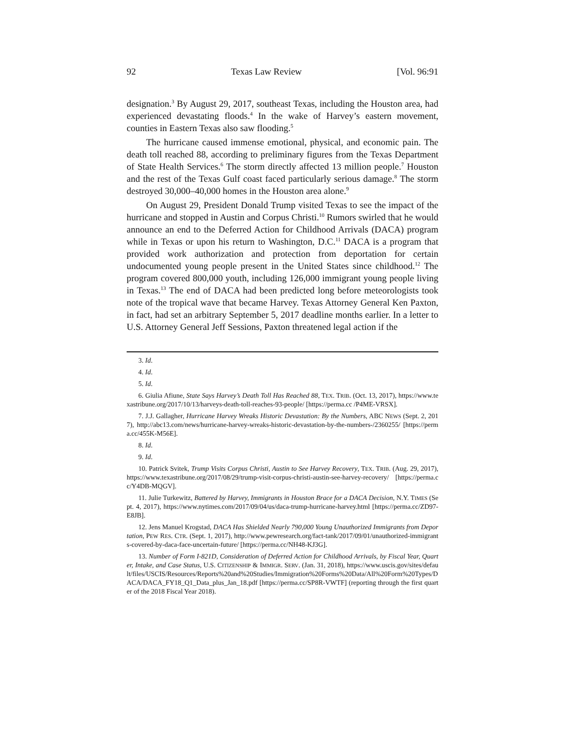92 Texas Law Review [Vol. 96:91
designation.<sup>3</sup> By August 29, 2017, southeast Texas, including the Houston area, had experienced devastating floods.<sup>4</sup> In the wake of Harvey’s eastern movement, counties in Eastern Texas also saw flooding.<sup>5</sup>
The hurricane caused immense emotional, physical, and economic pain. The death toll reached 88, according to preliminary figures from the Texas Department of State Health Services.<sup>6</sup> The storm directly affected 13 million people.<sup>7</sup> Houston and the rest of the Texas Gulf coast faced particularly serious damage.<sup>8</sup> The storm destroyed 30,000–40,000 homes in the Houston area alone.<sup>9</sup>
On August 29, President Donald Trump visited Texas to see the impact of the hurricane and stopped in Austin and Corpus Christi.<sup>10</sup> Rumors swirled that he would announce an end to the Deferred Action for Childhood Arrivals (DACA) program while in Texas or upon his return to Washington, D.C.<sup>11</sup> DACA is a program that provided work authorization and protection from deportation for certain undocumented young people present in the United States since childhood.<sup>12</sup> The program covered 800,000 youth, including 126,000 immigrant young people living in Texas.<sup>13</sup> The end of DACA had been predicted long before meteorologists took note of the tropical wave that became Harvey. Texas Attorney General Ken Paxton, in fact, had set an arbitrary September 5, 2017 deadline months earlier. In a letter to U.S. Attorney General Jeff Sessions, Paxton threatened legal action if the
3. Id.
4. Id.
5. Id.
6. Giulia Afiune, State Says Harvey’s Death Toll Has Reached 88, TEX. TRIB. (Oct. 13, 2017), https://www.texastribune.org/2017/10/13/harveys-death-toll-reaches-93-people/ [https://perma.cc /P4ME-VRSX].
7. J.J. Gallagher, Hurricane Harvey Wreaks Historic Devastation: By the Numbers, ABC NEWS (Sept. 2, 2017), http://abc13.com/news/hurricane-harvey-wreaks-historic-devastation-by-the-numbers-/2360255/ [https://perma.cc/455K-M56E].
8. Id.
9. Id.
10. Patrick Svitek, Trump Visits Corpus Christi, Austin to See Harvey Recovery, TEX. TRIB. (Aug. 29, 2017), https://www.texastribune.org/2017/08/29/trump-visit-corpus-christi-austin-see-harvey-recovery/ [https://perma.cc/Y4DB-MQGV].
11. Julie Turkewitz, Battered by Harvey, Immigrants in Houston Brace for a DACA Decision, N.Y. TIMES (Sept. 4, 2017), https://www.nytimes.com/2017/09/04/us/daca-trump-hurricane-harvey.html [https://perma.cc/ZD97-E8JB].
12. Jens Manuel Krogstad, DACA Has Shielded Nearly 790,000 Young Unauthorized Immigrants from Deportation, PEW RES. CTR. (Sept. 1, 2017), http://www.pewresearch.org/fact-tank/2017/09/01/unauthorized-immigrants-covered-by-daca-face-uncertain-future/ [https://perma.cc/NH48-KJ3G].
13. Number of Form I-821D, Consideration of Deferred Action for Childhood Arrivals, by Fiscal Year, Quarter, Intake, and Case Status, U.S. CITIZENSHIP & IMMIGR. SERV. (Jan. 31, 2018), https://www.uscis.gov/sites/default/files/USCIS/Resources/Reports%20and%20Studies/Immigration%20Forms%20Data/All%20Form%20Types/DACA/DACA_FY18_Q1_Data_plus_Jan_18.pdf [https://perma.cc/SP8R-VWTF] (reporting through the first quarter of the 2018 Fiscal Year 2018).